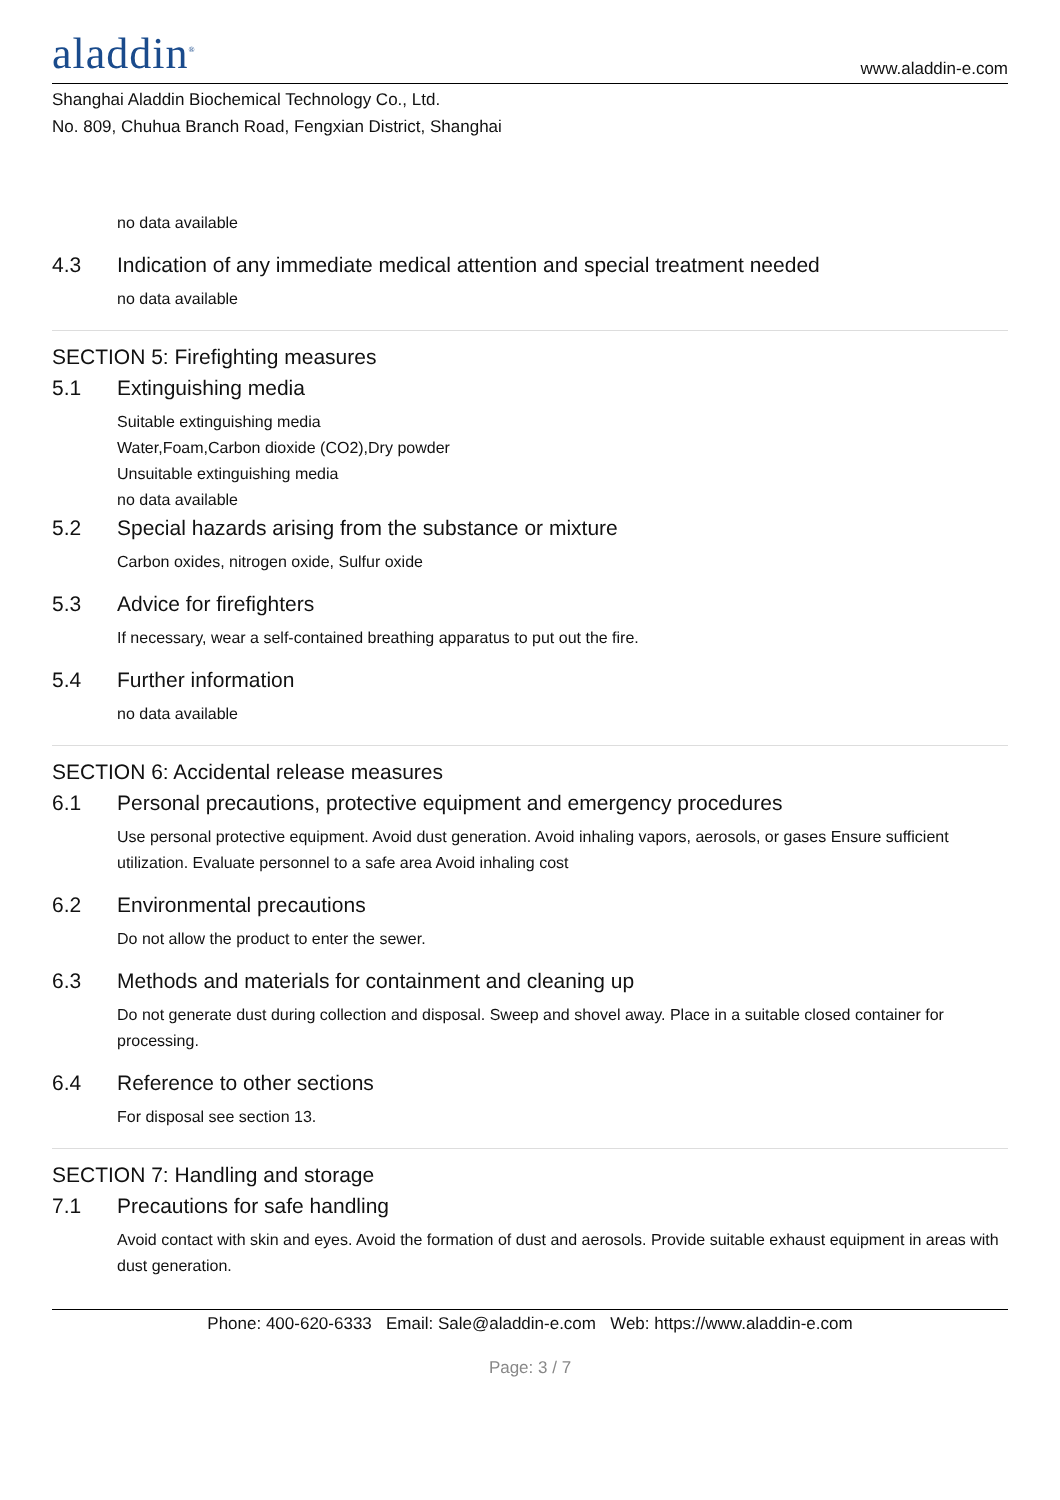aladdin<sup>®</sup>
www.aladdin-e.com
Shanghai Aladdin Biochemical Technology Co., Ltd.
No. 809, Chuhua Branch Road, Fengxian District, Shanghai
no data available
4.3 Indication of any immediate medical attention and special treatment needed
no data available
SECTION 5: Firefighting measures
5.1 Extinguishing media
Suitable extinguishing media
Water,Foam,Carbon dioxide (CO2),Dry powder
Unsuitable extinguishing media
no data available
5.2 Special hazards arising from the substance or mixture
Carbon oxides, nitrogen oxide, Sulfur oxide
5.3 Advice for firefighters
If necessary, wear a self-contained breathing apparatus to put out the fire.
5.4 Further information
no data available
SECTION 6: Accidental release measures
6.1 Personal precautions, protective equipment and emergency procedures
Use personal protective equipment. Avoid dust generation. Avoid inhaling vapors, aerosols, or gases Ensure sufficient utilization. Evaluate personnel to a safe area Avoid inhaling cost
6.2 Environmental precautions
Do not allow the product to enter the sewer.
6.3 Methods and materials for containment and cleaning up
Do not generate dust during collection and disposal. Sweep and shovel away. Place in a suitable closed container for processing.
6.4 Reference to other sections
For disposal see section 13.
SECTION 7: Handling and storage
7.1 Precautions for safe handling
Avoid contact with skin and eyes. Avoid the formation of dust and aerosols. Provide suitable exhaust equipment in areas with dust generation.
Phone: 400-620-6333 Email: Sale@aladdin-e.com Web: https://www.aladdin-e.com
Page: 3 / 7